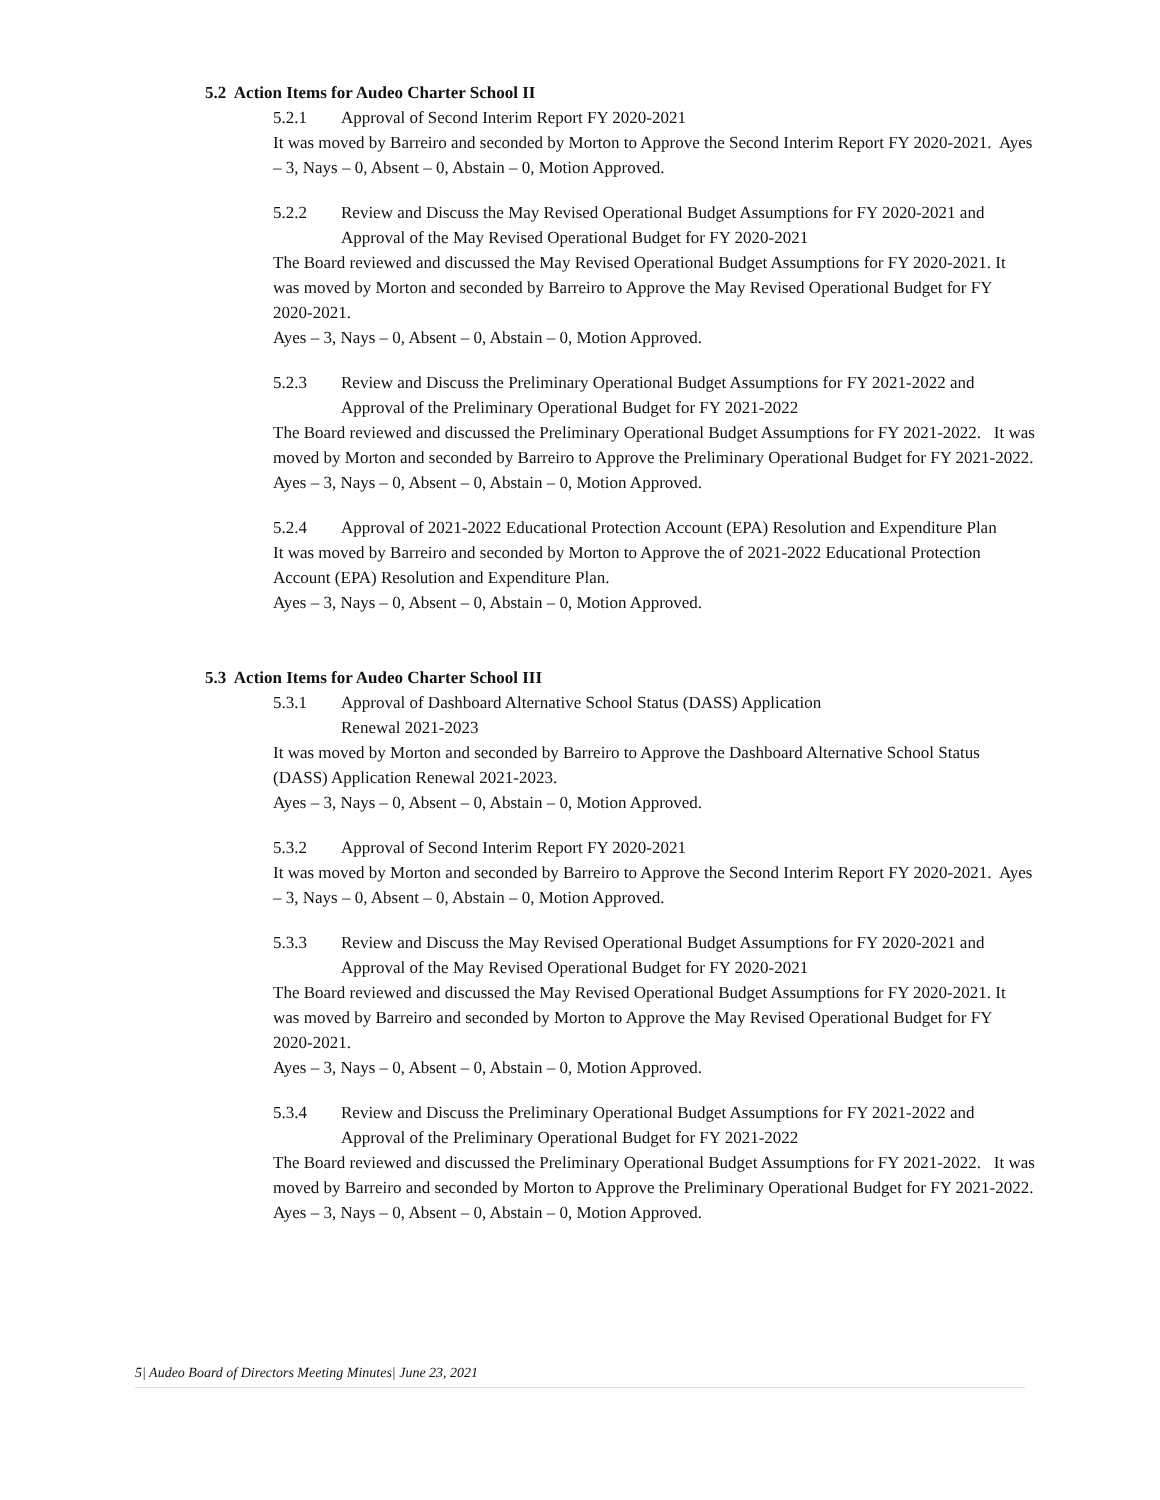5.2 Action Items for Audeo Charter School II
5.2.1 Approval of Second Interim Report FY 2020-2021
It was moved by Barreiro and seconded by Morton to Approve the Second Interim Report FY 2020-2021. Ayes – 3, Nays – 0, Absent – 0, Abstain – 0, Motion Approved.
5.2.2 Review and Discuss the May Revised Operational Budget Assumptions for FY 2020-2021 and Approval of the May Revised Operational Budget for FY 2020-2021
The Board reviewed and discussed the May Revised Operational Budget Assumptions for FY 2020-2021. It was moved by Morton and seconded by Barreiro to Approve the May Revised Operational Budget for FY 2020-2021.
Ayes – 3, Nays – 0, Absent – 0, Abstain – 0, Motion Approved.
5.2.3 Review and Discuss the Preliminary Operational Budget Assumptions for FY 2021-2022 and Approval of the Preliminary Operational Budget for FY 2021-2022
The Board reviewed and discussed the Preliminary Operational Budget Assumptions for FY 2021-2022. It was moved by Morton and seconded by Barreiro to Approve the Preliminary Operational Budget for FY 2021-2022.
Ayes – 3, Nays – 0, Absent – 0, Abstain – 0, Motion Approved.
5.2.4 Approval of 2021-2022 Educational Protection Account (EPA) Resolution and Expenditure Plan
It was moved by Barreiro and seconded by Morton to Approve the of 2021-2022 Educational Protection Account (EPA) Resolution and Expenditure Plan.
Ayes – 3, Nays – 0, Absent – 0, Abstain – 0, Motion Approved.
5.3 Action Items for Audeo Charter School III
5.3.1 Approval of Dashboard Alternative School Status (DASS) Application
Renewal 2021-2023
It was moved by Morton and seconded by Barreiro to Approve the Dashboard Alternative School Status (DASS) Application Renewal 2021-2023.
Ayes – 3, Nays – 0, Absent – 0, Abstain – 0, Motion Approved.
5.3.2 Approval of Second Interim Report FY 2020-2021
It was moved by Morton and seconded by Barreiro to Approve the Second Interim Report FY 2020-2021. Ayes – 3, Nays – 0, Absent – 0, Abstain – 0, Motion Approved.
5.3.3 Review and Discuss the May Revised Operational Budget Assumptions for FY 2020-2021 and Approval of the May Revised Operational Budget for FY 2020-2021
The Board reviewed and discussed the May Revised Operational Budget Assumptions for FY 2020-2021. It was moved by Barreiro and seconded by Morton to Approve the May Revised Operational Budget for FY 2020-2021.
Ayes – 3, Nays – 0, Absent – 0, Abstain – 0, Motion Approved.
5.3.4 Review and Discuss the Preliminary Operational Budget Assumptions for FY 2021-2022 and Approval of the Preliminary Operational Budget for FY 2021-2022
The Board reviewed and discussed the Preliminary Operational Budget Assumptions for FY 2021-2022. It was moved by Barreiro and seconded by Morton to Approve the Preliminary Operational Budget for FY 2021-2022.
Ayes – 3, Nays – 0, Absent – 0, Abstain – 0, Motion Approved.
5| Audeo Board of Directors Meeting Minutes| June 23, 2021